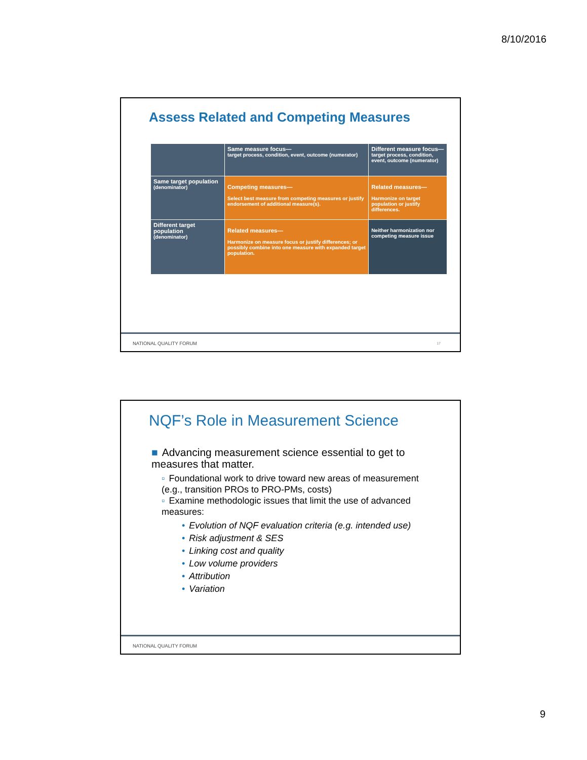8/10/2016
Assess Related and Competing Measures
| | Same measure focus— target process, condition, event, outcome (numerator) | Different measure focus— target process, condition, event, outcome (numerator) |
| Same target population (denominator) | Competing measures— Select best measure from competing measures or justify endorsement of additional measure(s). | Related measures— Harmonize on target population or justify differences. |
| Different target population (denominator) | Related measures— Harmonize on measure focus or justify differences; or possibly combine into one measure with expanded target population. | Neither harmonization nor competing measure issue |
NATIONAL QUALITY FORUM 17
NQF’s Role in Measurement Science
■ Advancing measurement science essential to get to measures that matter.
▫ Foundational work to drive toward new areas of measurement (e.g., transition PROs to PRO-PMs, costs)
▫ Examine methodologic issues that limit the use of advanced measures:
• Evolution of NQF evaluation criteria (e.g. intended use)
• Risk adjustment & SES
• Linking cost and quality
• Low volume providers
• Attribution
• Variation
NATIONAL QUALITY FORUM
9